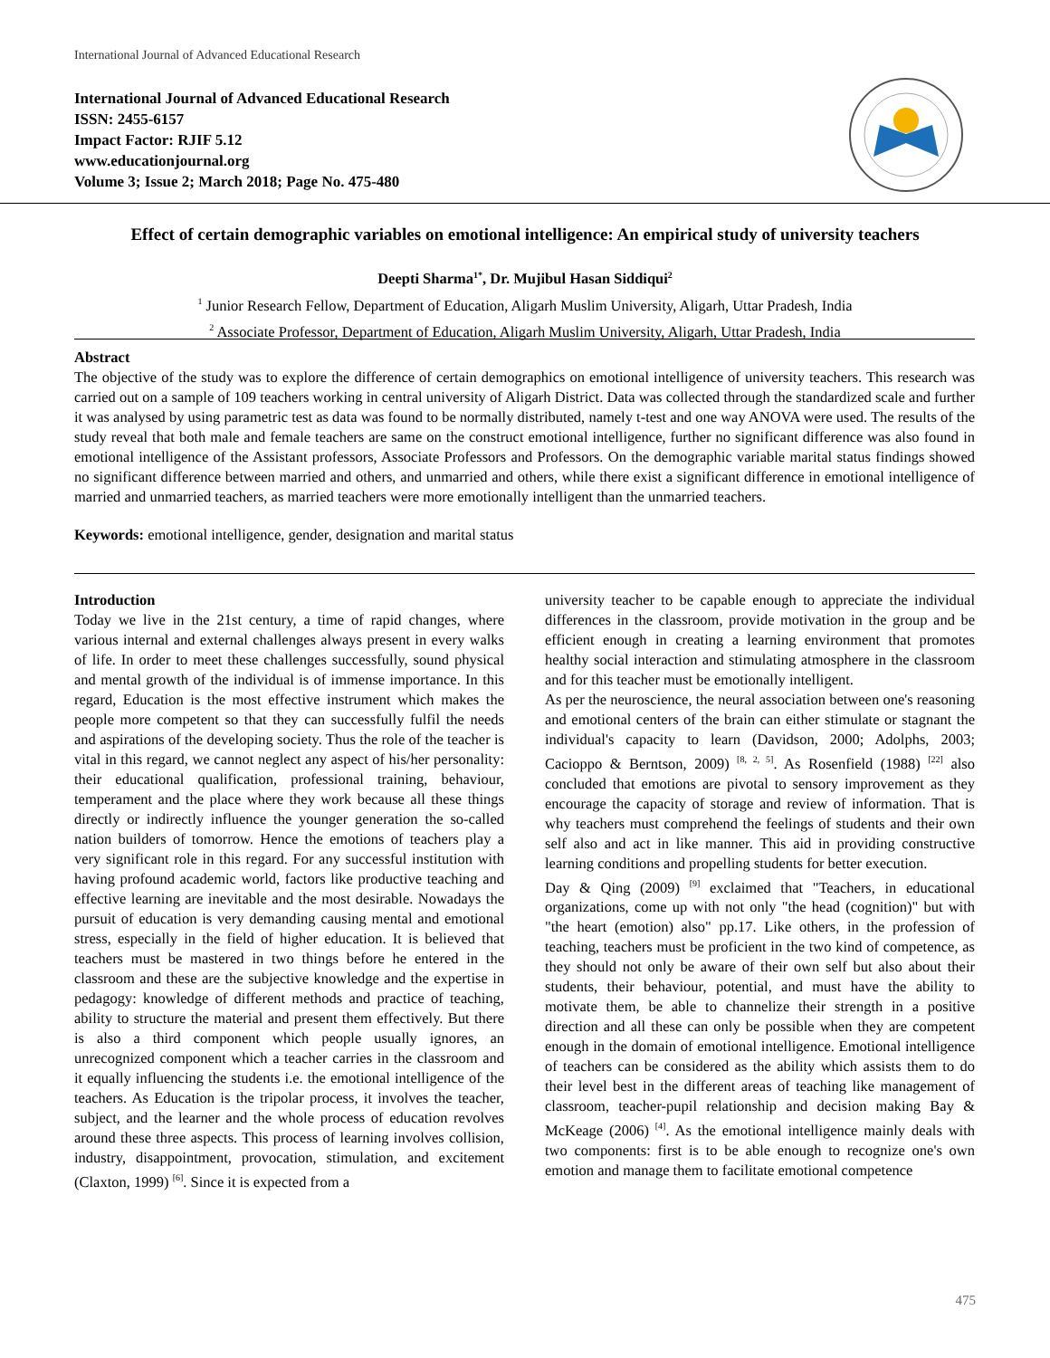International Journal of Advanced Educational Research
International Journal of Advanced Educational Research
ISSN: 2455-6157
Impact Factor: RJIF 5.12
www.educationjournal.org
Volume 3; Issue 2; March 2018; Page No. 475-480
Effect of certain demographic variables on emotional intelligence: An empirical study of university teachers
Deepti Sharma<sup>1*</sup>, Dr. Mujibul Hasan Siddiqui<sup>2</sup>
<sup>1</sup> Junior Research Fellow, Department of Education, Aligarh Muslim University, Aligarh, Uttar Pradesh, India
<sup>2</sup> Associate Professor, Department of Education, Aligarh Muslim University, Aligarh, Uttar Pradesh, India
Abstract
The objective of the study was to explore the difference of certain demographics on emotional intelligence of university teachers. This research was carried out on a sample of 109 teachers working in central university of Aligarh District. Data was collected through the standardized scale and further it was analysed by using parametric test as data was found to be normally distributed, namely t-test and one way ANOVA were used. The results of the study reveal that both male and female teachers are same on the construct emotional intelligence, further no significant difference was also found in emotional intelligence of the Assistant professors, Associate Professors and Professors. On the demographic variable marital status findings showed no significant difference between married and others, and unmarried and others, while there exist a significant difference in emotional intelligence of married and unmarried teachers, as married teachers were more emotionally intelligent than the unmarried teachers.
Keywords: emotional intelligence, gender, designation and marital status
Introduction
Today we live in the 21st century, a time of rapid changes, where various internal and external challenges always present in every walks of life. In order to meet these challenges successfully, sound physical and mental growth of the individual is of immense importance. In this regard, Education is the most effective instrument which makes the people more competent so that they can successfully fulfil the needs and aspirations of the developing society. Thus the role of the teacher is vital in this regard, we cannot neglect any aspect of his/her personality: their educational qualification, professional training, behaviour, temperament and the place where they work because all these things directly or indirectly influence the younger generation the so-called nation builders of tomorrow. Hence the emotions of teachers play a very significant role in this regard. For any successful institution with having profound academic world, factors like productive teaching and effective learning are inevitable and the most desirable. Nowadays the pursuit of education is very demanding causing mental and emotional stress, especially in the field of higher education. It is believed that teachers must be mastered in two things before he entered in the classroom and these are the subjective knowledge and the expertise in pedagogy: knowledge of different methods and practice of teaching, ability to structure the material and present them effectively. But there is also a third component which people usually ignores, an unrecognized component which a teacher carries in the classroom and it equally influencing the students i.e. the emotional intelligence of the teachers. As Education is the tripolar process, it involves the teacher, subject, and the learner and the whole process of education revolves around these three aspects. This process of learning involves collision, industry, disappointment, provocation, stimulation, and excitement (Claxton, 1999) <sup>[6]</sup>. Since it is expected from a
university teacher to be capable enough to appreciate the individual differences in the classroom, provide motivation in the group and be efficient enough in creating a learning environment that promotes healthy social interaction and stimulating atmosphere in the classroom and for this teacher must be emotionally intelligent.
As per the neuroscience, the neural association between one's reasoning and emotional centers of the brain can either stimulate or stagnant the individual's capacity to learn (Davidson, 2000; Adolphs, 2003; Cacioppo & Berntson, 2009) <sup>[8, 2, 5]</sup>. As Rosenfield (1988) <sup>[22]</sup> also concluded that emotions are pivotal to sensory improvement as they encourage the capacity of storage and review of information. That is why teachers must comprehend the feelings of students and their own self also and act in like manner. This aid in providing constructive learning conditions and propelling students for better execution.
Day & Qing (2009) <sup>[9]</sup> exclaimed that "Teachers, in educational organizations, come up with not only "the head (cognition)" but with "the heart (emotion) also" pp.17. Like others, in the profession of teaching, teachers must be proficient in the two kind of competence, as they should not only be aware of their own self but also about their students, their behaviour, potential, and must have the ability to motivate them, be able to channelize their strength in a positive direction and all these can only be possible when they are competent enough in the domain of emotional intelligence. Emotional intelligence of teachers can be considered as the ability which assists them to do their level best in the different areas of teaching like management of classroom, teacher-pupil relationship and decision making Bay & McKeage (2006) <sup>[4]</sup>. As the emotional intelligence mainly deals with two components: first is to be able enough to recognize one's own emotion and manage them to facilitate emotional competence
475